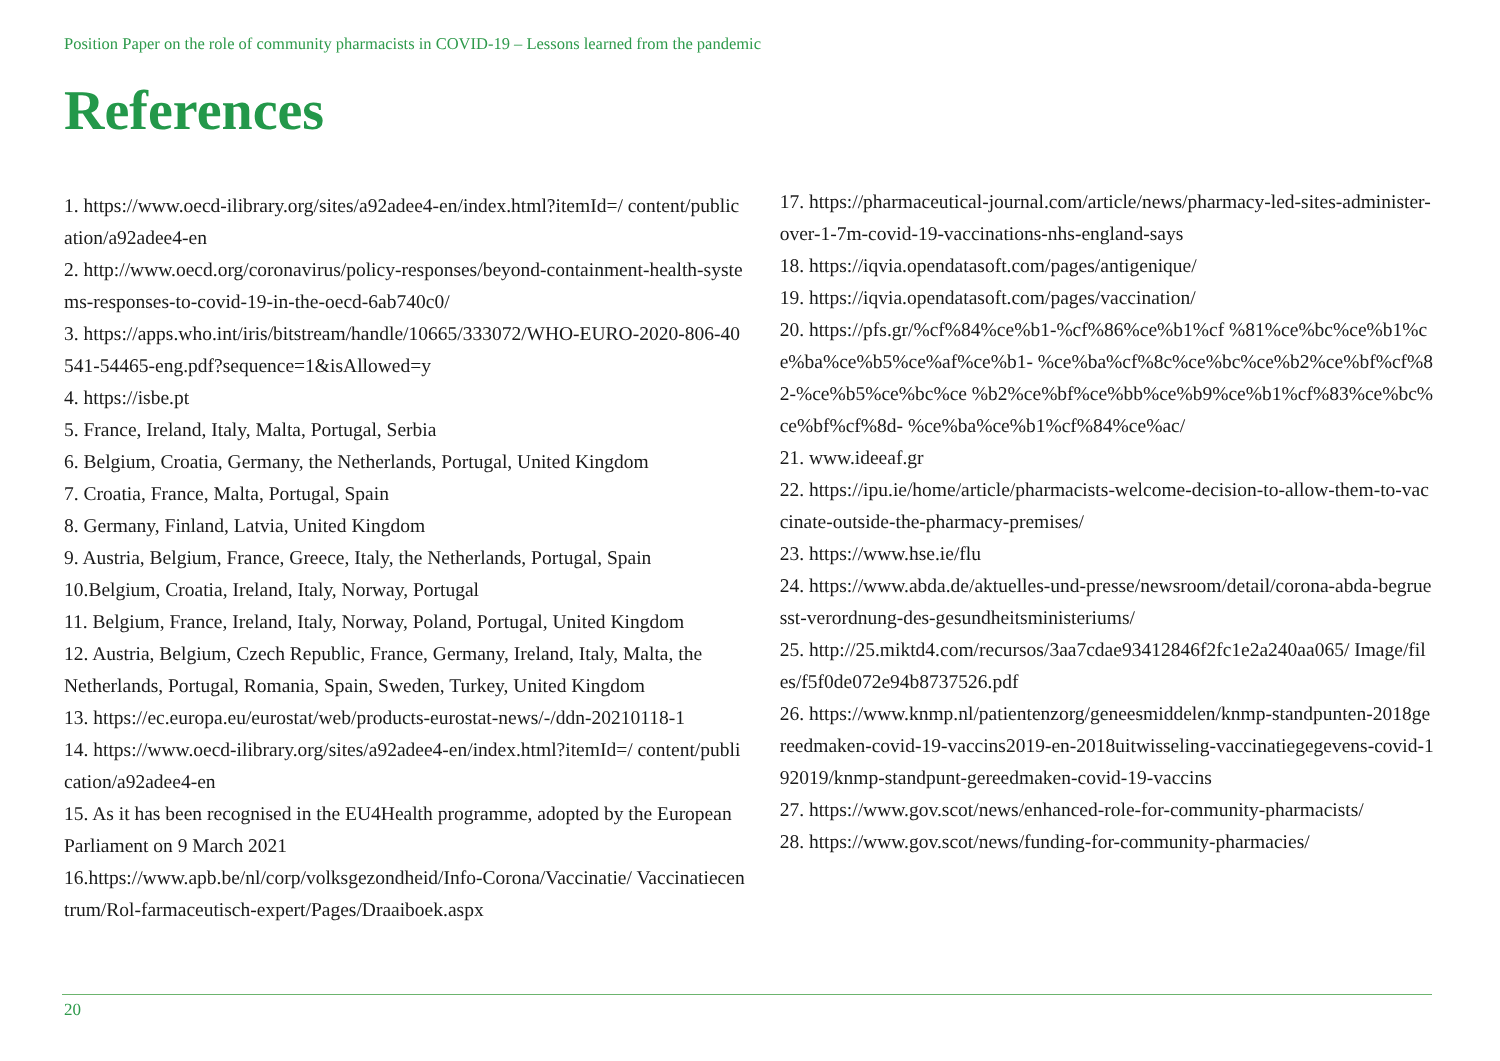Position Paper on the role of community pharmacists in COVID-19 – Lessons learned from the pandemic
References
1. https://www.oecd-ilibrary.org/sites/a92adee4-en/index.html?itemId=/ content/publication/a92adee4-en
2. http://www.oecd.org/coronavirus/policy-responses/beyond-containment-health-systems-responses-to-covid-19-in-the-oecd-6ab740c0/
3. https://apps.who.int/iris/bitstream/handle/10665/333072/WHO-EURO-2020-806-40541-54465-eng.pdf?sequence=1&isAllowed=y
4. https://isbe.pt
5. France, Ireland, Italy, Malta, Portugal, Serbia
6. Belgium, Croatia, Germany, the Netherlands, Portugal, United Kingdom
7. Croatia, France, Malta, Portugal, Spain
8. Germany, Finland, Latvia, United Kingdom
9. Austria, Belgium, France, Greece, Italy, the Netherlands, Portugal, Spain
10.Belgium, Croatia, Ireland, Italy, Norway, Portugal
11. Belgium, France, Ireland, Italy, Norway, Poland, Portugal, United Kingdom
12. Austria, Belgium, Czech Republic, France, Germany, Ireland, Italy, Malta, the Netherlands, Portugal, Romania, Spain, Sweden, Turkey, United Kingdom
13. https://ec.europa.eu/eurostat/web/products-eurostat-news/-/ddn-20210118-1
14. https://www.oecd-ilibrary.org/sites/a92adee4-en/index.html?itemId=/ content/publication/a92adee4-en
15. As it has been recognised in the EU4Health programme, adopted by the European Parliament on 9 March 2021
16.https://www.apb.be/nl/corp/volksgezondheid/Info-Corona/Vaccinatie/ Vaccinatiecentrum/Rol-farmaceutisch-expert/Pages/Draaiboek.aspx
17. https://pharmaceutical-journal.com/article/news/pharmacy-led-sites-administer-over-1-7m-covid-19-vaccinations-nhs-england-says
18. https://iqvia.opendatasoft.com/pages/antigenique/
19. https://iqvia.opendatasoft.com/pages/vaccination/
20. https://pfs.gr/%cf%84%ce%b1-%cf%86%ce%b1%cf %81%ce%bc%ce%b1%ce%ba%ce%b5%ce%af%ce%b1- %ce%ba%cf%8c%ce%bc%ce%b2%ce%bf%cf%82-%ce%b5%ce%bc%ce %b2%ce%bf%ce%bb%ce%b9%ce%b1%cf%83%ce%bc%ce%bf%cf%8d- %ce%ba%ce%b1%cf%84%ce%ac/
21. www.ideeaf.gr
22. https://ipu.ie/home/article/pharmacists-welcome-decision-to-allow-them-to-vaccinate-outside-the-pharmacy-premises/
23. https://www.hse.ie/flu
24. https://www.abda.de/aktuelles-und-presse/newsroom/detail/corona-abda-begruesst-verordnung-des-gesundheitsministeriums/
25. http://25.miktd4.com/recursos/3aa7cdae93412846f2fc1e2a240aa065/ Image/files/f5f0de072e94b8737526.pdf
26. https://www.knmp.nl/patientenzorg/geneesmiddelen/knmp-standpunten-2018gereedmaken-covid-19-vaccins2019-en-2018uitwisseling-vaccinatiegegevens-covid-192019/knmp-standpunt-gereedmaken-covid-19-vaccins
27. https://www.gov.scot/news/enhanced-role-for-community-pharmacists/
28. https://www.gov.scot/news/funding-for-community-pharmacies/
20